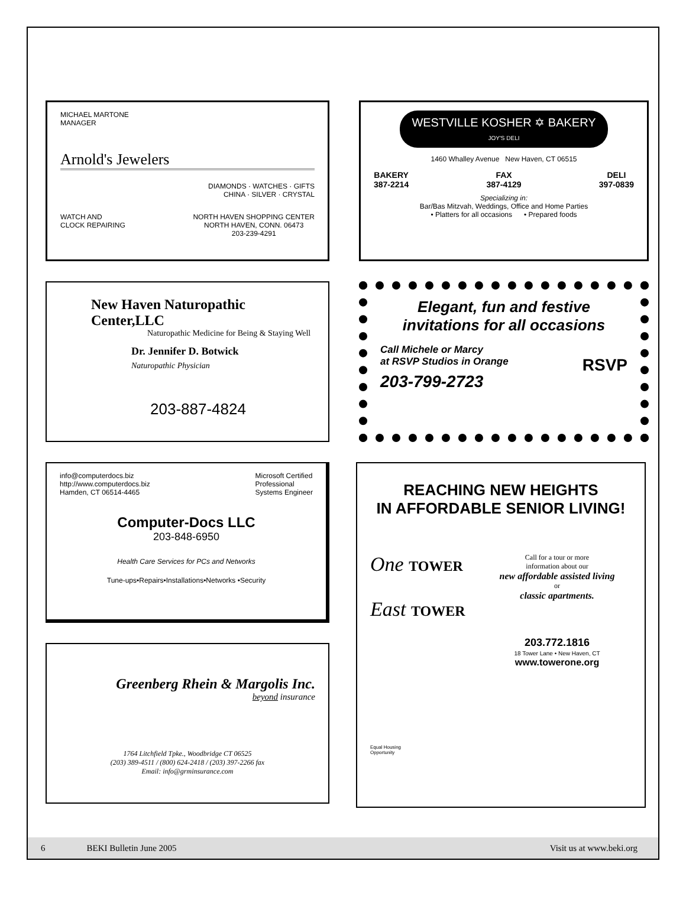MICHAEL MARTONE
MANAGER
Arnold's Jewelers
DIAMONDS · WATCHES · GIFTS
CHINA · SILVER · CRYSTAL
WATCH AND
CLOCK REPAIRING NORTH HAVEN SHOPPING CENTER
NORTH HAVEN, CONN. 06473
203-239-4291
New Haven Naturopathic Center,LLC
Naturopathic Medicine for Being & Staying Well
Dr. Jennifer D. Botwick
Naturopathic Physician
203-887-4824
info@computerdocs.biz
http://www.computerdocs.biz
Hamden, CT 06514-4465 Microsoft Certified
Professional
Systems Engineer
Computer-Docs LLC
203-848-6950
Health Care Services for PCs and Networks
Tune-ups•Repairs•Installations•Networks •Security
Greenberg Rhein & Margolis Inc.
beyond insurance
1764 Litchfield Tpke., Woodbridge CT 06525
(203) 389-4511 / (800) 624-2418 / (203) 397-2266 fax
Email: info@grminsurance.com
WESTVILLE KOSHER ✡ BAKERY
JOY'S DELI
1460 Whalley Avenue New Haven, CT 06515
BAKERY
387-2214 FAX
387-4129 DELI
397-0839
Specializing in:
Bar/Bas Mitzvah, Weddings, Office and Home Parties
• Platters for all occasions • Prepared foods
Elegant, fun and festive
invitations for all occasions
Call Michele or Marcy
at RSVP Studios in Orange RSVP
203-799-2723
REACHING NEW HEIGHTS
IN AFFORDABLE SENIOR LIVING!
One TOWER
East TOWER
Call for a tour or more
information about our
new affordable assisted living
or
classic apartments.
203.772.1816
18 Tower Lane • New Haven, CT
www.towerone.org
Equal Housing
Opportunity
6 BEKI Bulletin June 2005 Visit us at www.beki.org